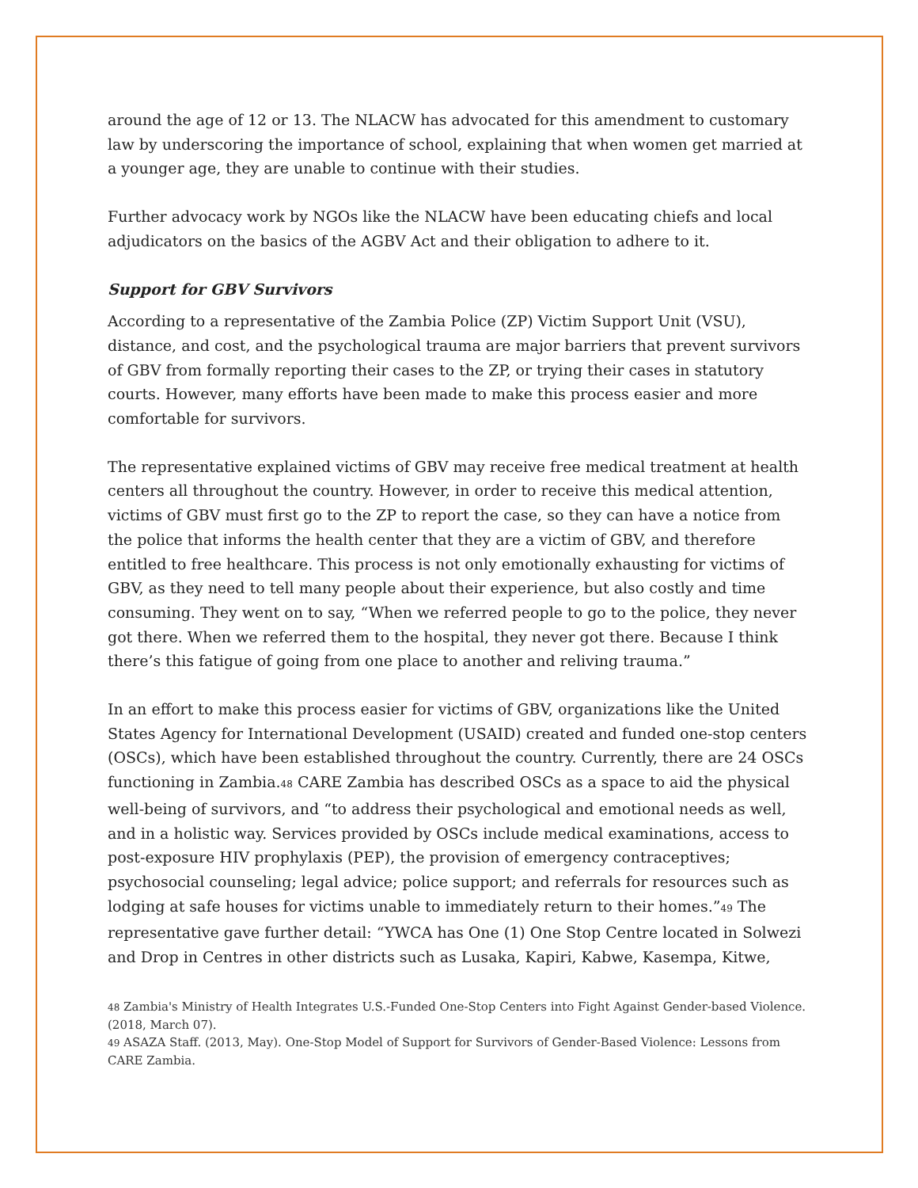around the age of 12 or 13. The NLACW has advocated for this amendment to customary law by underscoring the importance of school, explaining that when women get married at a younger age, they are unable to continue with their studies.
Further advocacy work by NGOs like the NLACW have been educating chiefs and local adjudicators on the basics of the AGBV Act and their obligation to adhere to it.
Support for GBV Survivors
According to a representative of the Zambia Police (ZP) Victim Support Unit (VSU), distance, and cost, and the psychological trauma are major barriers that prevent survivors of GBV from formally reporting their cases to the ZP, or trying their cases in statutory courts. However, many efforts have been made to make this process easier and more comfortable for survivors.
The representative explained victims of GBV may receive free medical treatment at health centers all throughout the country. However, in order to receive this medical attention, victims of GBV must first go to the ZP to report the case, so they can have a notice from the police that informs the health center that they are a victim of GBV, and therefore entitled to free healthcare. This process is not only emotionally exhausting for victims of GBV, as they need to tell many people about their experience, but also costly and time consuming. They went on to say, “When we referred people to go to the police, they never got there. When we referred them to the hospital, they never got there. Because I think there’s this fatigue of going from one place to another and reliving trauma.”
In an effort to make this process easier for victims of GBV, organizations like the United States Agency for International Development (USAID) created and funded one-stop centers (OSCs), which have been established throughout the country. Currently, there are 24 OSCs functioning in Zambia.<sup>48</sup> CARE Zambia has described OSCs as a space to aid the physical well-being of survivors, and “to address their psychological and emotional needs as well, and in a holistic way. Services provided by OSCs include medical examinations, access to post-exposure HIV prophylaxis (PEP), the provision of emergency contraceptives; psychosocial counseling; legal advice; police support; and referrals for resources such as lodging at safe houses for victims unable to immediately return to their homes.”<sup>49</sup> The representative gave further detail: “YWCA has One (1) One Stop Centre located in Solwezi and Drop in Centres in other districts such as Lusaka, Kapiri, Kabwe, Kasempa, Kitwe,
<sup>48</sup> Zambia's Ministry of Health Integrates U.S.-Funded One-Stop Centers into Fight Against Gender-based Violence. (2018, March 07).
<sup>49</sup> ASAZA Staff. (2013, May). One-Stop Model of Support for Survivors of Gender-Based Violence: Lessons from CARE Zambia.